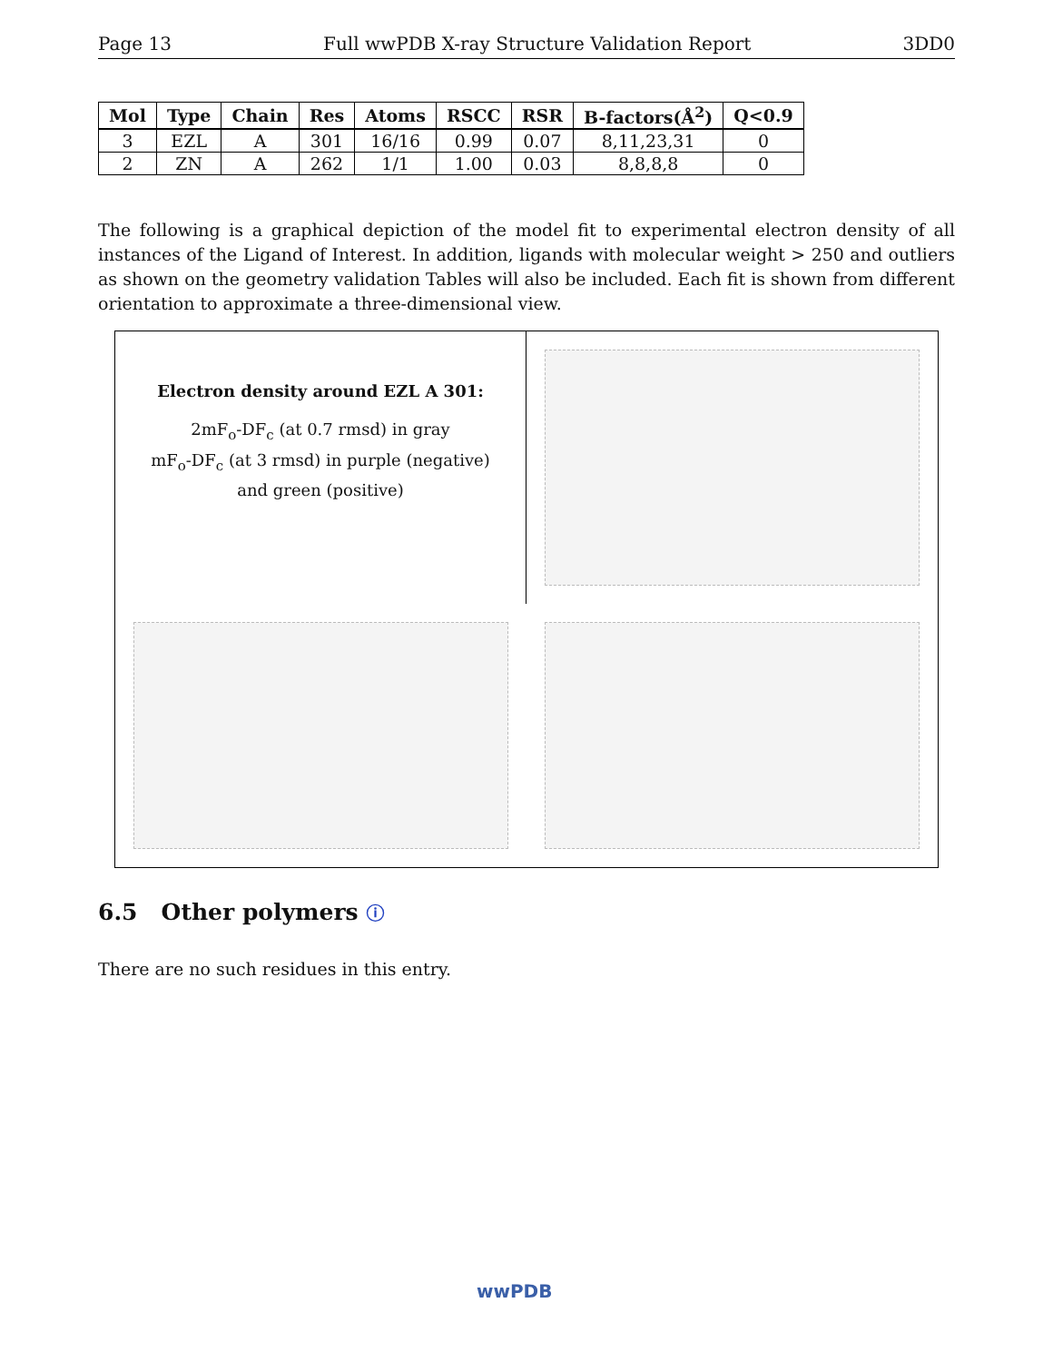Page 13 Full wwPDB X-ray Structure Validation Report 3DD0
| Mol | Type | Chain | Res | Atoms | RSCC | RSR | B-factors(Å<sup>2</sup>) | Q<0.9 |
| --- | --- | --- | --- | --- | --- | --- | --- | --- |
| 3 | EZL | A | 301 | 16/16 | 0.99 | 0.07 | 8,11,23,31 | 0 |
| 2 | ZN | A | 262 | 1/1 | 1.00 | 0.03 | 8,8,8,8 | 0 |
The following is a graphical depiction of the model fit to experimental electron density of all instances of the Ligand of Interest. In addition, ligands with molecular weight > 250 and outliers as shown on the geometry validation Tables will also be included. Each fit is shown from different orientation to approximate a three-dimensional view.
Electron density around EZL A 301:
2mF<sub>o</sub>-DF<sub>c</sub> (at 0.7 rmsd) in gray
mF<sub>o</sub>-DF<sub>c</sub> (at 3 rmsd) in purple (negative)
and green (positive)
6.5 Other polymers ⓘ
There are no such residues in this entry.
wwPDB